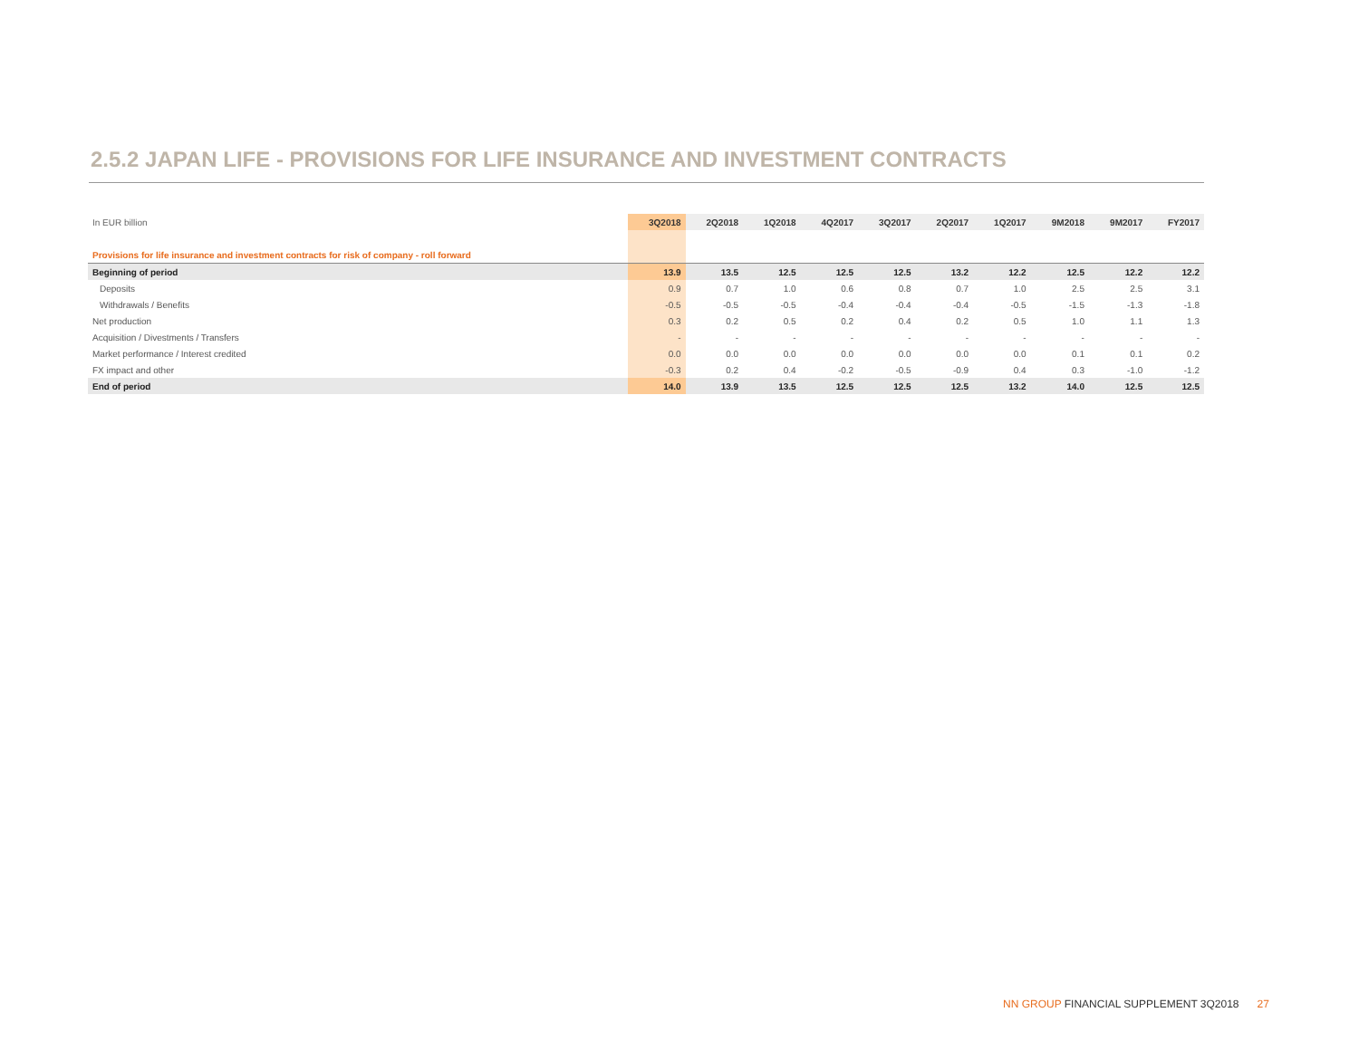2.5.2 JAPAN LIFE - PROVISIONS FOR LIFE INSURANCE AND INVESTMENT CONTRACTS
| In EUR billion | 3Q2018 | 2Q2018 | 1Q2018 | 4Q2017 | 3Q2017 | 2Q2017 | 1Q2017 | 9M2018 | 9M2017 | FY2017 |
| --- | --- | --- | --- | --- | --- | --- | --- | --- | --- | --- |
| Provisions for life insurance and investment contracts for risk of company - roll forward | | | | | | | | | | |
| Beginning of period | 13.9 | 13.5 | 12.5 | 12.5 | 12.5 | 13.2 | 12.2 | 12.5 | 12.2 | 12.2 |
| Deposits | 0.9 | 0.7 | 1.0 | 0.6 | 0.8 | 0.7 | 1.0 | 2.5 | 2.5 | 3.1 |
| Withdrawals / Benefits | -0.5 | -0.5 | -0.5 | -0.4 | -0.4 | -0.4 | -0.5 | -1.5 | -1.3 | -1.8 |
| Net production | 0.3 | 0.2 | 0.5 | 0.2 | 0.4 | 0.2 | 0.5 | 1.0 | 1.1 | 1.3 |
| Acquisition / Divestments / Transfers | - | - | - | - | - | - | - | - | - | - |
| Market performance / Interest credited | 0.0 | 0.0 | 0.0 | 0.0 | 0.0 | 0.0 | 0.0 | 0.1 | 0.1 | 0.2 |
| FX impact and other | -0.3 | 0.2 | 0.4 | -0.2 | -0.5 | -0.9 | 0.4 | 0.3 | -1.0 | -1.2 |
| End of period | 14.0 | 13.9 | 13.5 | 12.5 | 12.5 | 12.5 | 13.2 | 14.0 | 12.5 | 12.5 |
NN GROUP FINANCIAL SUPPLEMENT 3Q2018 27